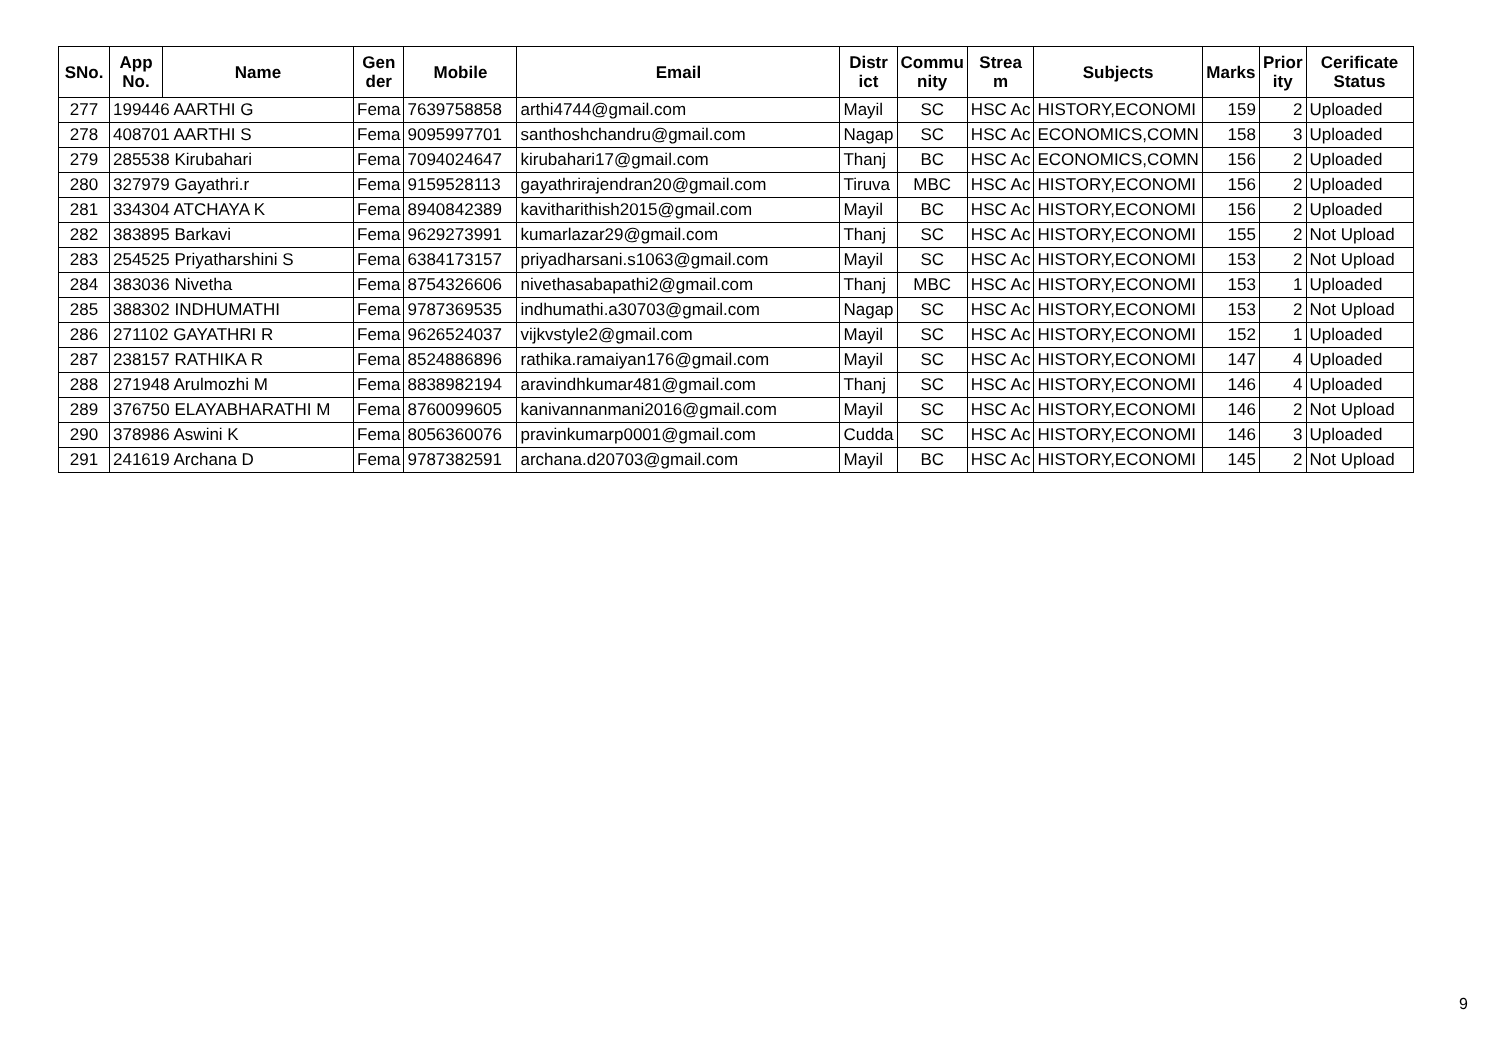| SNo. | App No. | Name | Gen der | Mobile | Email | Distr ict | Commu nity | Strea m | Subjects | Marks | Prior ity | Cerificate Status |
| --- | --- | --- | --- | --- | --- | --- | --- | --- | --- | --- | --- | --- |
| 277 | 199446 AARTHI G | | Fema | 7639758858 | arthi4744@gmail.com | Mayil | SC | HSC Ac | HISTORY,ECONOMI | 159 | 2 | Uploaded |
| 278 | 408701 AARTHI S | | Fema | 9095997701 | santhoshchandru@gmail.com | Nagap | SC | HSC Ac | ECONOMICS,COMN | 158 | 3 | Uploaded |
| 279 | 285538 Kirubahari | | Fema | 7094024647 | kirubahari17@gmail.com | Thanj | BC | HSC Ac | ECONOMICS,COMN | 156 | 2 | Uploaded |
| 280 | 327979 Gayathri.r | | Fema | 9159528113 | gayathrirajendran20@gmail.com | Tiruva | MBC | HSC Ac | HISTORY,ECONOMI | 156 | 2 | Uploaded |
| 281 | 334304 ATCHAYA K | | Fema | 8940842389 | kavitharithish2015@gmail.com | Mayil | BC | HSC Ac | HISTORY,ECONOMI | 156 | 2 | Uploaded |
| 282 | 383895 Barkavi | | Fema | 9629273991 | kumarlazar29@gmail.com | Thanj | SC | HSC Ac | HISTORY,ECONOMI | 155 | 2 | Not Upload |
| 283 | 254525 Priyatharshini S | | Fema | 6384173157 | priyadharsani.s1063@gmail.com | Mayil | SC | HSC Ac | HISTORY,ECONOMI | 153 | 2 | Not Upload |
| 284 | 383036 Nivetha | | Fema | 8754326606 | nivethasabapathi2@gmail.com | Thanj | MBC | HSC Ac | HISTORY,ECONOMI | 153 | 1 | Uploaded |
| 285 | 388302 INDHUMATHI | | Fema | 9787369535 | indhumathi.a30703@gmail.com | Nagap | SC | HSC Ac | HISTORY,ECONOMI | 153 | 2 | Not Upload |
| 286 | 271102 GAYATHRI R | | Fema | 9626524037 | vijkvstyle2@gmail.com | Mayil | SC | HSC Ac | HISTORY,ECONOMI | 152 | 1 | Uploaded |
| 287 | 238157 RATHIKA R | | Fema | 8524886896 | rathika.ramaiyan176@gmail.com | Mayil | SC | HSC Ac | HISTORY,ECONOMI | 147 | 4 | Uploaded |
| 288 | 271948 Arulmozhi M | | Fema | 8838982194 | aravindhkumar481@gmail.com | Thanj | SC | HSC Ac | HISTORY,ECONOMI | 146 | 4 | Uploaded |
| 289 | 376750 ELAYABHARATHI M | | Fema | 8760099605 | kanivannanmani2016@gmail.com | Mayil | SC | HSC Ac | HISTORY,ECONOMI | 146 | 2 | Not Upload |
| 290 | 378986 Aswini K | | Fema | 8056360076 | pravinkumarp0001@gmail.com | Cudda | SC | HSC Ac | HISTORY,ECONOMI | 146 | 3 | Uploaded |
| 291 | 241619 Archana D | | Fema | 9787382591 | archana.d20703@gmail.com | Mayil | BC | HSC Ac | HISTORY,ECONOMI | 145 | 2 | Not Upload |
9